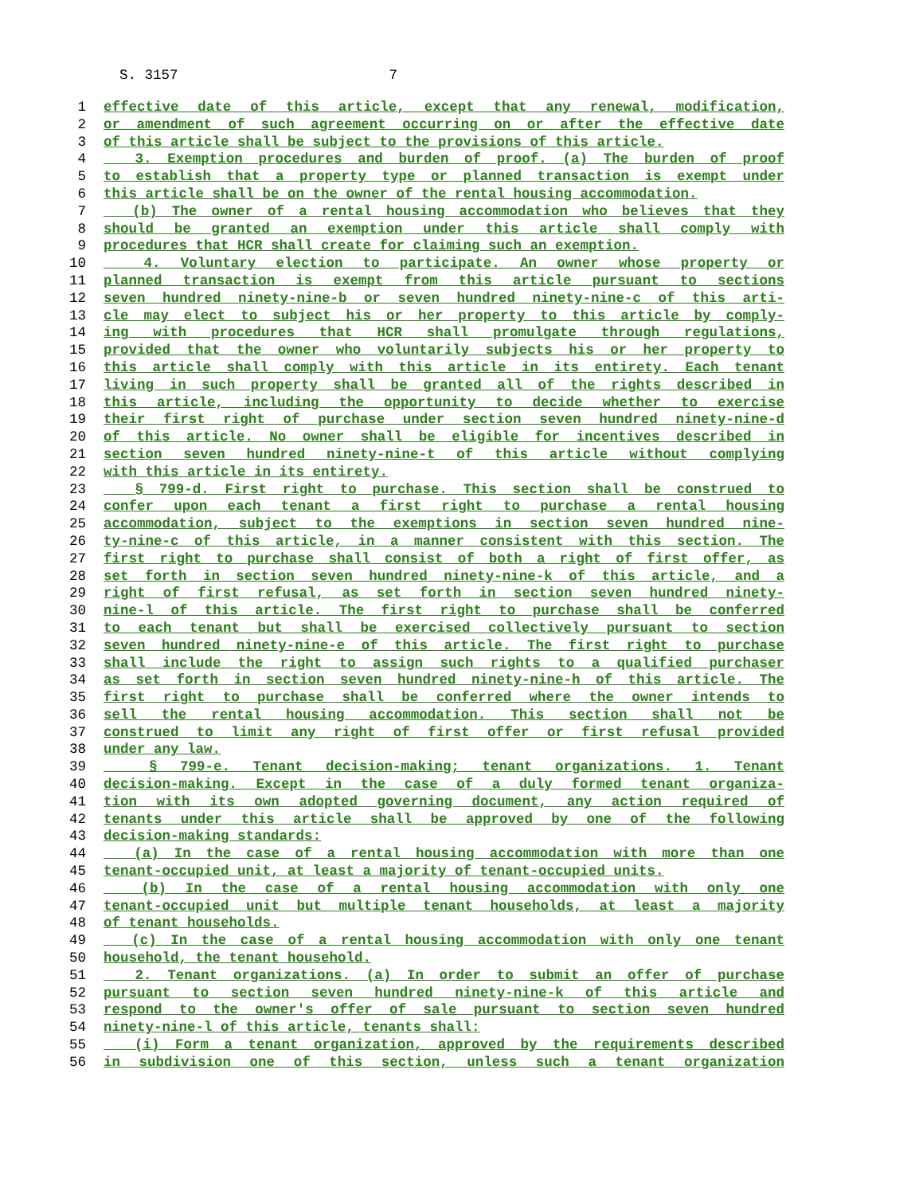S. 3157 7
1 effective date of this article, except that any renewal, modification,
2 or amendment of such agreement occurring on or after the effective date
3 of this article shall be subject to the provisions of this article.
4 3. Exemption procedures and burden of proof. (a) The burden of proof
5 to establish that a property type or planned transaction is exempt under
6 this article shall be on the owner of the rental housing accommodation.
7 (b) The owner of a rental housing accommodation who believes that they
8 should be granted an exemption under this article shall comply with
9 procedures that HCR shall create for claiming such an exemption.
10 4. Voluntary election to participate. An owner whose property or
11 planned transaction is exempt from this article pursuant to sections
12 seven hundred ninety-nine-b or seven hundred ninety-nine-c of this arti-
13 cle may elect to subject his or her property to this article by comply-
14 ing with procedures that HCR shall promulgate through regulations,
15 provided that the owner who voluntarily subjects his or her property to
16 this article shall comply with this article in its entirety. Each tenant
17 living in such property shall be granted all of the rights described in
18 this article, including the opportunity to decide whether to exercise
19 their first right of purchase under section seven hundred ninety-nine-d
20 of this article. No owner shall be eligible for incentives described in
21 section seven hundred ninety-nine-t of this article without complying
22 with this article in its entirety.
23 § 799-d. First right to purchase. This section shall be construed to
24 confer upon each tenant a first right to purchase a rental housing
25 accommodation, subject to the exemptions in section seven hundred nine-
26 ty-nine-c of this article, in a manner consistent with this section. The
27 first right to purchase shall consist of both a right of first offer, as
28 set forth in section seven hundred ninety-nine-k of this article, and a
29 right of first refusal, as set forth in section seven hundred ninety-
30 nine-l of this article. The first right to purchase shall be conferred
31 to each tenant but shall be exercised collectively pursuant to section
32 seven hundred ninety-nine-e of this article. The first right to purchase
33 shall include the right to assign such rights to a qualified purchaser
34 as set forth in section seven hundred ninety-nine-h of this article. The
35 first right to purchase shall be conferred where the owner intends to
36 sell the rental housing accommodation. This section shall not be
37 construed to limit any right of first offer or first refusal provided
38 under any law.
39 § 799-e. Tenant decision-making; tenant organizations. 1. Tenant
40 decision-making. Except in the case of a duly formed tenant organiza-
41 tion with its own adopted governing document, any action required of
42 tenants under this article shall be approved by one of the following
43 decision-making standards:
44 (a) In the case of a rental housing accommodation with more than one
45 tenant-occupied unit, at least a majority of tenant-occupied units.
46 (b) In the case of a rental housing accommodation with only one
47 tenant-occupied unit but multiple tenant households, at least a majority
48 of tenant households.
49 (c) In the case of a rental housing accommodation with only one tenant
50 household, the tenant household.
51 2. Tenant organizations. (a) In order to submit an offer of purchase
52 pursuant to section seven hundred ninety-nine-k of this article and
53 respond to the owner's offer of sale pursuant to section seven hundred
54 ninety-nine-l of this article, tenants shall:
55 (i) Form a tenant organization, approved by the requirements described
56 in subdivision one of this section, unless such a tenant organization